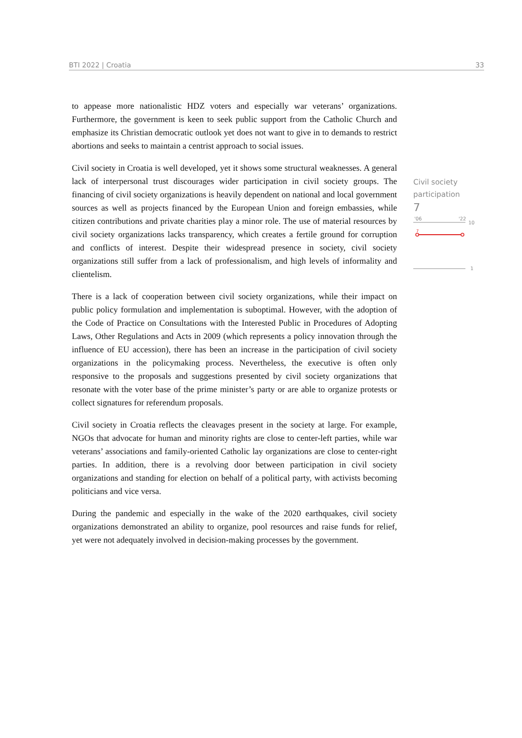BTI 2022 | Croatia 33
to appease more nationalistic HDZ voters and especially war veterans’ organizations. Furthermore, the government is keen to seek public support from the Catholic Church and emphasize its Christian democratic outlook yet does not want to give in to demands to restrict abortions and seeks to maintain a centrist approach to social issues.
Civil society in Croatia is well developed, yet it shows some structural weaknesses. A general lack of interpersonal trust discourages wider participation in civil society groups. The financing of civil society organizations is heavily dependent on national and local government sources as well as projects financed by the European Union and foreign embassies, while citizen contributions and private charities play a minor role. The use of material resources by civil society organizations lacks transparency, which creates a fertile ground for corruption and conflicts of interest. Despite their widespread presence in society, civil society organizations still suffer from a lack of professionalism, and high levels of informality and clientelism.
There is a lack of cooperation between civil society organizations, while their impact on public policy formulation and implementation is suboptimal. However, with the adoption of the Code of Practice on Consultations with the Interested Public in Procedures of Adopting Laws, Other Regulations and Acts in 2009 (which represents a policy innovation through the influence of EU accession), there has been an increase in the participation of civil society organizations in the policymaking process. Nevertheless, the executive is often only responsive to the proposals and suggestions presented by civil society organizations that resonate with the voter base of the prime minister’s party or are able to organize protests or collect signatures for referendum proposals.
Civil society in Croatia reflects the cleavages present in the society at large. For example, NGOs that advocate for human and minority rights are close to center-left parties, while war veterans’ associations and family-oriented Catholic lay organizations are close to center-right parties. In addition, there is a revolving door between participation in civil society organizations and standing for election on behalf of a political party, with activists becoming politicians and vice versa.
During the pandemic and especially in the wake of the 2020 earthquakes, civil society organizations demonstrated an ability to organize, pool resources and raise funds for relief, yet were not adequately involved in decision-making processes by the government.
Civil society
participation
7
'06
'22
10
7
1